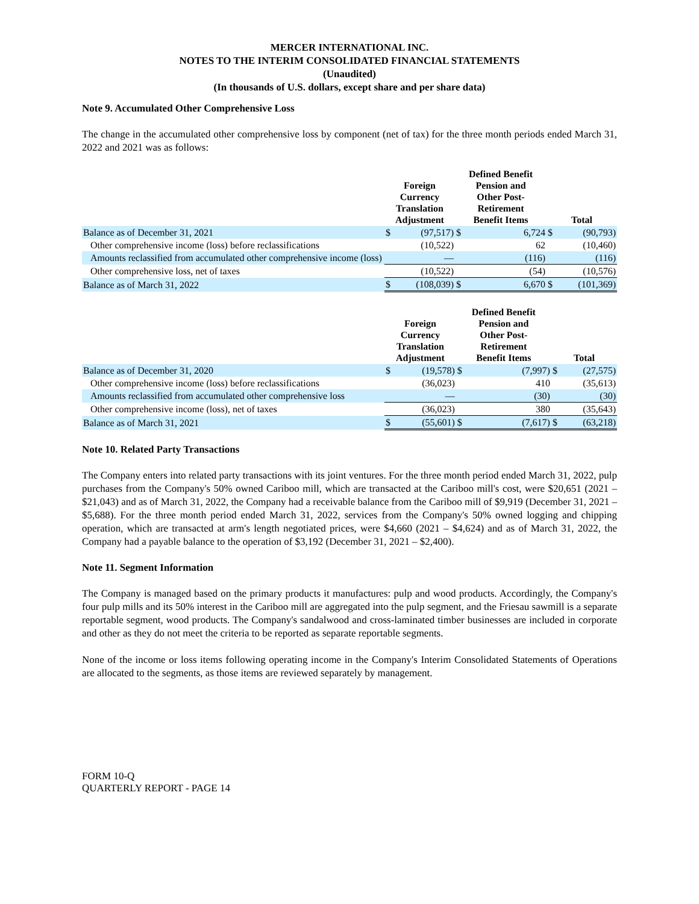MERCER INTERNATIONAL INC.
NOTES TO THE INTERIM CONSOLIDATED FINANCIAL STATEMENTS
(Unaudited)
(In thousands of U.S. dollars, except share and per share data)
Note 9. Accumulated Other Comprehensive Loss
The change in the accumulated other comprehensive loss by component (net of tax) for the three month periods ended March 31, 2022 and 2021 was as follows:
| | Foreign Currency Translation Adjustment | | Defined Benefit Pension and Other Post- Retirement Benefit Items | | Total | |
| --- | --- | --- | --- | --- | --- | --- |
| Balance as of December 31, 2021 | $ | (97,517) | $ | 6,724 | $ | (90,793) |
| Other comprehensive income (loss) before reclassifications | | (10,522) | | 62 | | (10,460) |
| Amounts reclassified from accumulated other comprehensive income (loss) | | — | | (116) | | (116) |
| Other comprehensive loss, net of taxes | | (10,522) | | (54) | | (10,576) |
| Balance as of March 31, 2022 | $ | (108,039) | $ | 6,670 | $ | (101,369) |
| | Foreign Currency Translation Adjustment | | Defined Benefit Pension and Other Post- Retirement Benefit Items | | Total | |
| --- | --- | --- | --- | --- | --- | --- |
| Balance as of December 31, 2020 | $ | (19,578) | $ | (7,997) | $ | (27,575) |
| Other comprehensive income (loss) before reclassifications | | (36,023) | | 410 | | (35,613) |
| Amounts reclassified from accumulated other comprehensive loss | | — | | (30) | | (30) |
| Other comprehensive income (loss), net of taxes | | (36,023) | | 380 | | (35,643) |
| Balance as of March 31, 2021 | $ | (55,601) | $ | (7,617) | $ | (63,218) |
Note 10. Related Party Transactions
The Company enters into related party transactions with its joint ventures. For the three month period ended March 31, 2022, pulp purchases from the Company's 50% owned Cariboo mill, which are transacted at the Cariboo mill's cost, were $20,651 (2021 – $21,043) and as of March 31, 2022, the Company had a receivable balance from the Cariboo mill of $9,919 (December 31, 2021 – $5,688). For the three month period ended March 31, 2022, services from the Company's 50% owned logging and chipping operation, which are transacted at arm's length negotiated prices, were $4,660 (2021 – $4,624) and as of March 31, 2022, the Company had a payable balance to the operation of $3,192 (December 31, 2021 – $2,400).
Note 11. Segment Information
The Company is managed based on the primary products it manufactures: pulp and wood products. Accordingly, the Company's four pulp mills and its 50% interest in the Cariboo mill are aggregated into the pulp segment, and the Friesau sawmill is a separate reportable segment, wood products. The Company's sandalwood and cross-laminated timber businesses are included in corporate and other as they do not meet the criteria to be reported as separate reportable segments.
None of the income or loss items following operating income in the Company's Interim Consolidated Statements of Operations are allocated to the segments, as those items are reviewed separately by management.
FORM 10-Q
QUARTERLY REPORT - PAGE 14